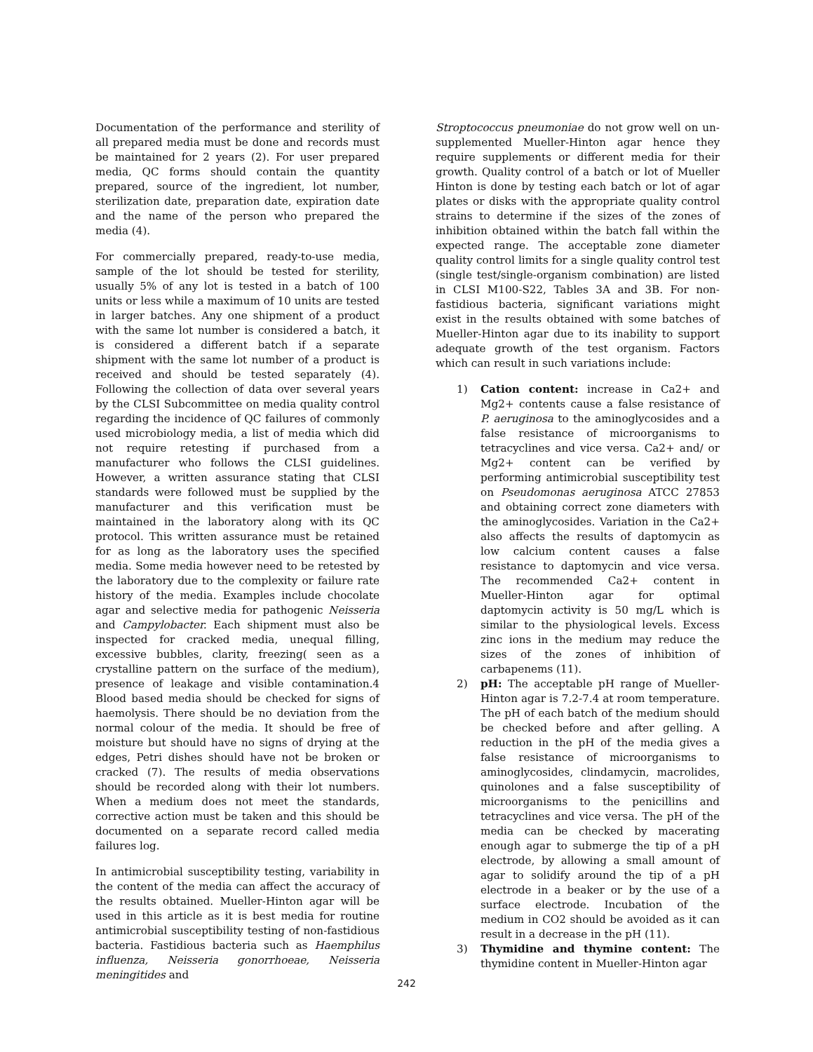Documentation of the performance and sterility of all prepared media must be done and records must be maintained for 2 years (2). For user prepared media, QC forms should contain the quantity prepared, source of the ingredient, lot number, sterilization date, preparation date, expiration date and the name of the person who prepared the media (4).
For commercially prepared, ready-to-use media, sample of the lot should be tested for sterility, usually 5% of any lot is tested in a batch of 100 units or less while a maximum of 10 units are tested in larger batches. Any one shipment of a product with the same lot number is considered a batch, it is considered a different batch if a separate shipment with the same lot number of a product is received and should be tested separately (4). Following the collection of data over several years by the CLSI Subcommittee on media quality control regarding the incidence of QC failures of commonly used microbiology media, a list of media which did not require retesting if purchased from a manufacturer who follows the CLSI guidelines. However, a written assurance stating that CLSI standards were followed must be supplied by the manufacturer and this verification must be maintained in the laboratory along with its QC protocol. This written assurance must be retained for as long as the laboratory uses the specified media. Some media however need to be retested by the laboratory due to the complexity or failure rate history of the media. Examples include chocolate agar and selective media for pathogenic Neisseria and Campylobacter. Each shipment must also be inspected for cracked media, unequal filling, excessive bubbles, clarity, freezing( seen as a crystalline pattern on the surface of the medium), presence of leakage and visible contamination.4 Blood based media should be checked for signs of haemolysis. There should be no deviation from the normal colour of the media. It should be free of moisture but should have no signs of drying at the edges, Petri dishes should have not be broken or cracked (7). The results of media observations should be recorded along with their lot numbers. When a medium does not meet the standards, corrective action must be taken and this should be documented on a separate record called media failures log.
In antimicrobial susceptibility testing, variability in the content of the media can affect the accuracy of the results obtained. Mueller-Hinton agar will be used in this article as it is best media for routine antimicrobial susceptibility testing of non-fastidious bacteria. Fastidious bacteria such as Haemphilus influenza, Neisseria gonorrhoeae, Neisseria meningitides and
Stroptococcus pneumoniae do not grow well on un-supplemented Mueller-Hinton agar hence they require supplements or different media for their growth. Quality control of a batch or lot of Mueller Hinton is done by testing each batch or lot of agar plates or disks with the appropriate quality control strains to determine if the sizes of the zones of inhibition obtained within the batch fall within the expected range. The acceptable zone diameter quality control limits for a single quality control test (single test/single-organism combination) are listed in CLSI M100-S22, Tables 3A and 3B. For non-fastidious bacteria, significant variations might exist in the results obtained with some batches of Mueller-Hinton agar due to its inability to support adequate growth of the test organism. Factors which can result in such variations include:
1) Cation content: increase in Ca2+ and Mg2+ contents cause a false resistance of P. aeruginosa to the aminoglycosides and a false resistance of microorganisms to tetracyclines and vice versa. Ca2+ and/ or Mg2+ content can be verified by performing antimicrobial susceptibility test on Pseudomonas aeruginosa ATCC 27853 and obtaining correct zone diameters with the aminoglycosides. Variation in the Ca2+ also affects the results of daptomycin as low calcium content causes a false resistance to daptomycin and vice versa. The recommended Ca2+ content in Mueller-Hinton agar for optimal daptomycin activity is 50 mg/L which is similar to the physiological levels. Excess zinc ions in the medium may reduce the sizes of the zones of inhibition of carbapenems (11).
2) pH: The acceptable pH range of Mueller-Hinton agar is 7.2-7.4 at room temperature. The pH of each batch of the medium should be checked before and after gelling. A reduction in the pH of the media gives a false resistance of microorganisms to aminoglycosides, clindamycin, macrolides, quinolones and a false susceptibility of microorganisms to the penicillins and tetracyclines and vice versa. The pH of the media can be checked by macerating enough agar to submerge the tip of a pH electrode, by allowing a small amount of agar to solidify around the tip of a pH electrode in a beaker or by the use of a surface electrode. Incubation of the medium in CO2 should be avoided as it can result in a decrease in the pH (11).
3) Thymidine and thymine content: The thymidine content in Mueller-Hinton agar
242